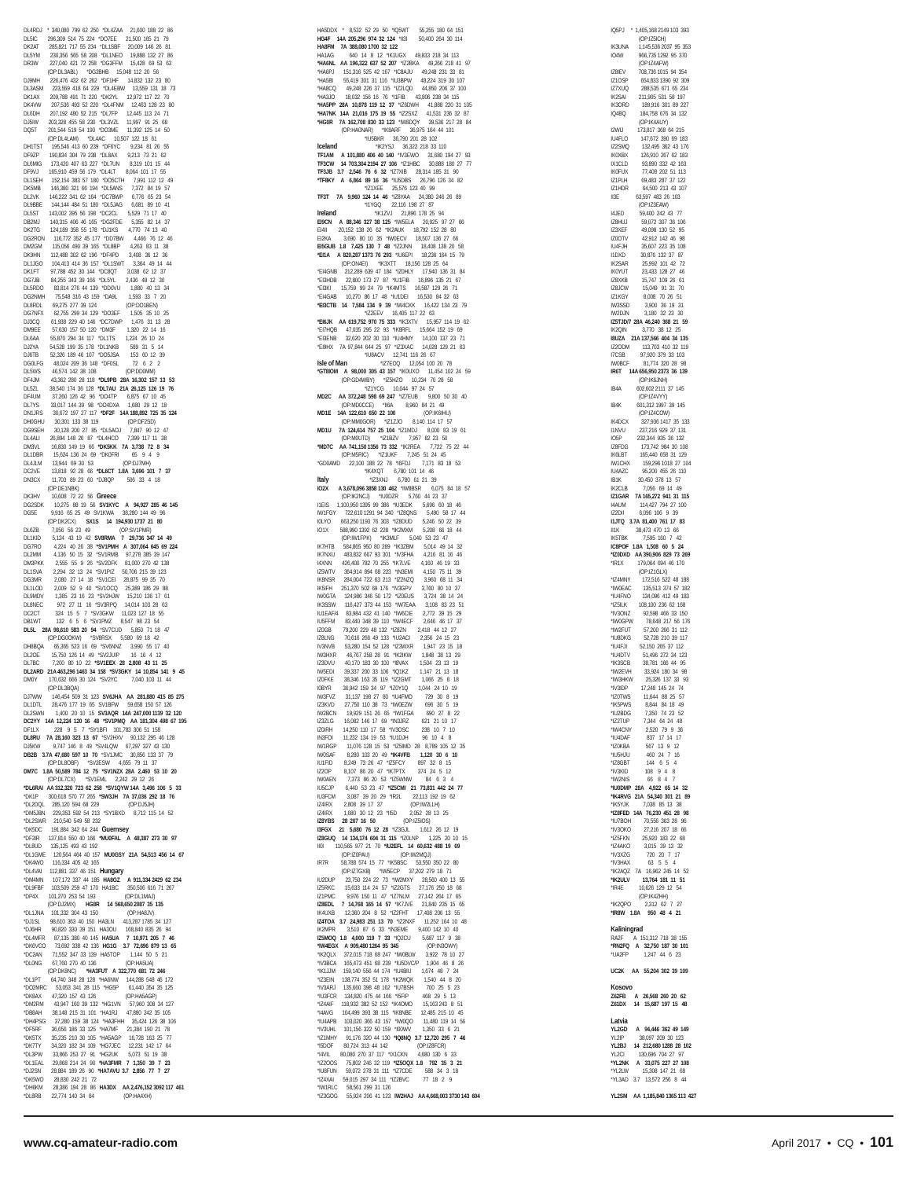DL4RDJ * 340,080 799 62 250 *DL4ZAA 21,600 188 22 86 DL5IC 296,309 514 75 224 *DO7EE 21,500 165 21 79 DK2AT 285,821 717 55 234 *DL1SBF 20,009 146 26 81 DL5YM 230,356 565 58 208 *DL1NEO 19,888 132 27 86 DR3W 227,040 421 72 258 *DG3FFM 15,428 69 53 63 (OP:DL3ABL) *DG2BHB 15,048 112 20 56 DJ9MH 226,476 432 62 262 *DF1HF 14,832 132 23 80 DL3ASM 223,559 418 64 229 *DL4EBW 13,559 131 18 73 DK1AX 209,788 491 71 220 *DK2YL 12,972 117 22 70 DK4VW 207,536 493 52 220 *DL4FNM 12,463 128 23 80 DL6DH 207,192 480 52 215 *DL7FP 12,445 113 24 71 DJ5IW 203,328 455 58 230 *DL3VZL 11,997 91 25 68 DQ5T 201,544 519 54 190 *DO3ME 11,392 125 14 50 (OP:DL4LAM) *DL4AC 10,507 122 18 61 DH1TST 195,546 413 60 239 *DF6YC 9,234 81 26 55 DF9ZP 190,834 304 79 238 *DL8AX 9,213 73 21 62 DL6MIG 173,420 407 63 227 *DL7UN 8,319 101 15 44 DF9VJ 165,910 459 56 179 *DL4LT 8,064 101 17 55 DL1SEH 152,154 383 57 180 *DO5CTH 7,991 112 12 49 DK5MB 146,380 321 66 194 *DL5ANS 7,372 84 19 57 DL2VK 146,222 341 62 164 *DC7BWP 6,776 65 23 54 DL9BBE 144,144 484 51 180 *DL5JAG 6,681 89 10 41 DL5ST 143,002 395 56 198 *DC2CL 5,529 71 17 40 DB2MJ 140,315 406 46 165 *DG2FDE 5,355 82 14 37 DK2TG 124,189 358 55 178 *DJ1KS 4,770 74 13 40 DG2RON 116,772 352 45 177 *DD7BW 4,466 76 12 46 DM2GM 115,056 490 39 165 *DL8BP 4,263 83 11 38 DK9HN 112,488 302 62 196 *DF4PD 3,408 36 12 36 DL1JGO 104,413 414 36 157 *DL1SWT 3,364 49 14 44 DK1FT 97,788 452 30 144 *DC8QT 3,038 62 12 37 DG7JB 84,255 343 39 166 *DL5YL 2,436 48 12 30 DL5RDO 83,814 276 44 139 *DD0VU 1,880 40 13 34 DG2NMH 75,548 316 43 159 *DA9L 1,593 33 7 20 DL8RDL 69,275 277 39 124 (OP:DO1BEN) DG7NFX 62,755 299 34 129 *DO3EF 1,505 35 10 25 DJ3CQ 61,938 229 40 146 *DC7DWP 1,476 31 13 28 DM9EE 57,630 157 50 120 *DM3F 1,320 22 14 16 DL6AA 55,870 294 34 117 *DL1TS 1,224 26 10 24 DJ2YA 54,528 199 35 178 *DL1NKB 589 31 5 14 DJ6TB 52,326 189 46 107 *DO5JSA 153 60 12 39 DG0LFG 48,024 209 36 148 *DF0SL 72 6 2 2 DL5WS 46,574 142 38 108 (OP:DD0MM) DF4JM 43,362 280 28 118 *DL9PB 28A 16,302 157 13 53 DL5ZL 38,540 174 36 128 *DL7AU 21A 26,125 126 19 76 DF4UM 37,260 126 42 96 *DO4TP 6,875 67 10 45 DL7YS 33,017 144 39 98 *DO4DXA 1,680 29 12 18 DN1JRS 30,672 197 27 117 *DF2F 14A 188,892 725 35 124 DH0GHU 30,301 133 38 119 (OP:DF2SD) DG9SEH 30,128 200 27 85 *DL5AOJ 7,847 90 12 47 DL4ALI 26,894 148 26 87 *DL4HCO 7,399 117 11 38 DM3VL 16,830 149 19 66 *DK5KK 7A 3,738 72 8 34 DL1DBR 15,624 136 24 69 *DK0FRI 65 9 4 9 DL4JLM 13,944 69 30 53 (OP:DJ7MH) DC2VE 13,818 92 28 66 *DL6CT 1.8A 3,696 101 7 37 DN3CX 11,703 89 23 60 *DJ8QP 506 33 4 18 (OP:DE1NBK) DK3HV 10,608 72 22 56 Greece DG2SDK 10,275 88 19 56 SV1KYC A 94,927 285 46 145 DG5E 9,916 65 25 49 SV1KWA 38,280 144 49 96 (OP:DK2CX) SX1S 14 194,930 1737 21 80 DL6ZB 7,056 56 23 49 (OP:SV1PMR) DL1KID 5,124 43 19 42 SV8RMA 7 29,736 347 14 49 DG7RO 4,224 40 26 38 *SV1PMH A 307,064 645 69 224 DL2MM 4,136 50 15 32 *SV1RMB 97,278 385 39 147 DM3PKK 2,555 55 9 26 *SV2DFK 81,000 270 42 138 DL1SVA 2,294 32 13 24 *SV1PIZ 50,706 215 39 123 DG3MR 2,080 27 14 18 *SV1CEI 28,875 99 35 70 DL1LOD 2,009 52 9 40 *SV1OCQ 25,389 186 29 88 DL9MDV 1,365 23 16 23 *SV2HJW 15,210 136 17 61 DL8NEC 972 27 11 16 *SV3RPQ 14,014 103 28 63 DC2CT 324 15 5 7 *SV3GKW 11,023 127 18 55 DB1WT 132 6 5 6 *SV1PMZ 8,547 98 23 54 DL5L 28A 98,610 583 20 94 *SV7CUD 5,850 71 18 47 (OP:DG0OKW) *SV8RSX 5,580 69 18 42 DH8BQA 65,365 523 16 69 *SV6NNZ 3,990 55 17 40 DL2OE 15,750 126 14 49 *SV2JU/P 16 16 4 12 DL7BC 7,200 80 10 22 *SV1EEX 28 2,808 43 11 25 DL2ARD 21A 463,296 1463 34 158 *SV3GKY 14 10,854 141 9 45 DM0Y 170,632 666 30 124 *SV2YC 7,040 103 11 44 (OP:DL3BQA) DJ7WW 146,454 509 31 123 SV6JHA AA 281,880 415 85 275 DL1DTL 28,476 177 19 65 SV1BFW 59,658 150 57 126 DL2SWN 1,400 20 10 15 SV3AQR 14A 247,000 1139 32 120 DC2YY 14A 12,224 120 16 48 *SV1PMQ AA 181,304 498 67 195 DF1LX 228 9 5 7 *SY1BFI 101,783 306 51 158 DL8RU 7A 28,160 323 13 67 *SV2HXV 90,132 295 46 128 DJ5KW 9,747 146 8 49 *SV4LQW 67,297 327 43 130 DB2B 3.7A 47,680 597 10 70 *SV1JMC 30,856 133 37 79 (OP:DL8OBF) *SV2ESW 4,655 79 11 37 DM7C 1.8A 50,589 784 12 75 *SV1NZX 28A 2,460 53 10 20 (OP:DL7CX) *SV1EML 2,242 29 12 26 *DL6RAI AA 312,320 723 62 258 *SV1QYW 14A 3,496 106 5 33 *DK1P 300,618 570 77 265 *SW3JH 7A 37,036 292 18 76 *DL2DQL 285,120 594 68 229 (OP:DJ5JH) *DM5JBN 229,353 592 54 213 *SY1BXD 8,712 115 14 52 *DL2SWR 210,540 549 58 232 *DK5DC 191,884 342 64 244 Guernsey *DF3IR 137,814 550 40 166 *MU0FAL A 48,387 273 30 97 *DL8UD 135,125 493 43 192 *DL1GME 120,564 464 40 157 MU0GSY 21A 54,513 456 14 67 *DK4WO 116,334 405 42 165 *DL4VAI 112,881 337 46 151 Hungary *DM4MN 107,172 337 44 185 HA8GZ A 911,334 2429 62 234 *DL9FBF 103,509 259 47 170 HA1BC 350,506 616 71 267 *DP4X 101,270 253 54 193 (OP:DL1MAJ) (OP:DJ2MX) HG8R 14 568,650 2087 35 135 *DL1JNA 101,332 304 43 150 (OP:HA8JV) *DJ1SL 98,610 363 40 150 HA3LN 413,287 1785 34 127 *DJ6HR 90,820 330 39 151 HA3OU 168,840 835 26 94 *DL4MFR 87,135 380 40 145 HA5UA 7 10,971 205 7 46 *DK6VCO 73,692 338 42 136 HG1G 3.7 72,696 879 13 65 *DC2AN 71,552 347 33 139 HA5TOP 1,144 50 5 21 *DL0NG 67,760 270 40 136 (OP:HA5UA) (OP:DK8NC) *HA3FUT A 322,770 681 72 246 *DL1PT 64,740 348 28 128 *HA6NW 144,288 548 46 172 *DO2MRC 53,053 341 28 115 *HG5P 61,440 354 35 125 *DK8AX 47,320 157 43 126 (OP:HA5AGP) *DM2RM 43,947 160 39 132 *HG1VN 57,960 308 34 127 *DB8AH 38,148 215 31 101 *HA1RJ 47,880 242 35 105 *DH4PSG 37,280 159 38 124 *HA3FHH 35,424 126 38 106 *DF5RF 36,656 186 33 125 *HA7MF 21,384 190 21 78 *DK5TX 35,235 210 30 105 *HA5AGP 16,728 163 25 77 *DK7TY 34,320 182 34 109 *HG7JEC 12,231 142 17 64 *DL3PW 33,866 253 27 91 *HG2UK 5,073 51 19 38 *DL1EAL 29,868 214 24 90 *HA3FMR 7 1,350 39 7 23 *DJ2SN 28,884 189 26 90 *HA7AVU 3.7 2,856 77 7 27 *DK5WO 28,830 242 21 72 *DH6KM 28,386 194 28 86 HA3DX AA 2,476,152 3092 117 461 *DL8RB 22,774 140 34 84 (OP:HA4XH)
HA5DDX * 8,532 52 29 50 *IQ5WT 55,255 180 64 151 HG4F 14A 205,296 974 32 124 *II3I 50,400 264 30 114 HA8FM 7A 388,080 1700 32 122 HA1AG 640 14 8 12 *IK1UGX 49,833 218 34 113 *HA6NL AA 196,322 637 52 207 *IZ2BKA 49,266 218 41 97 *HA6PJ 151,316 525 42 167 *IC8AJU 49,248 231 33 81 *HA5BI 55,419 301 31 116 *IU3BPW 48,224 319 30 107 *HA8CQ 49,248 226 37 115 *IZ2LQD 44,850 206 37 100 *HA3JO 18,032 156 16 76 *I1FIB 43,806 238 34 115 *HA5PP 28A 10,878 119 12 37 *IZ6DWH 41,888 220 31 105 *HA7NK 14A 21,016 175 19 55 *IZ2SXZ 41,531 236 32 87 *HG0R 7A 162,708 830 33 123 *IW8DQY 39,536 217 28 84 (OP:HA0NAR) *IK8ARF 36,975 164 44 101 *IU5BKR 36,790 201 28 102 Iceland *IK2YSJ 36,322 218 33 110 TF1AM A 101,880 406 40 140 *IV3EWO 31,680 194 27 93 TF3CW 14 703,304 2194 27 106 *IZ1HBC 30,888 180 27 77 TF3JB 3.7 2,546 76 6 32 *IZ7XIB 28,314 185 31 90 *TF8KY A 6,864 89 16 36 *IU5DBS 26,796 126 34 82 *IZ1XEE 25,576 123 40 99 TF3T 7A 9,960 124 14 46 *IZ8YAA 24,380 246 26 89 *I1YGQ 22,116 198 27 87 Ireland *IK1ZVJ 21,896 178 25 94 EI9CN A 88,346 327 38 125 *IW5ELA 20,925 97 27 66 EI4II 20,152 138 26 62 *IK2AUK 18,792 152 28 80 EI2KA 3,690 80 10 35 *IW0ECV 18,507 136 27 66 EI5GUB 1.8 7,425 130 7 48 *IZ2JNN 18,408 138 20 58 *EI1A A 820,287 1373 76 293 *IU6EPI 18,236 164 15 79 (OP:ON4EI) *IK3XTT 18,156 128 25 64 *EI4GNB 212,289 639 47 184 *IZ0HLY 17,940 136 31 84 *EI3HDB 22,800 173 27 87 *IU1FIB 16,896 135 21 67 *EI3KI 15,759 99 24 79 *IK4MTS 16,587 129 26 71 *EI4GAB 10,270 86 17 48 *IU1DEI 16,530 84 32 63 *EI3CTB 14 7,584 134 9 39 *IW4CKK 16,422 134 23 79 *IZ2EEV 16,405 117 22 63 *EI6JK AA 619,752 970 75 333 *IK3XTV 15,957 114 19 62 *EI7HQB 47,035 295 22 93 *IK8RFL 15,664 152 19 69 *EI3ENB 32,620 202 30 110 *IU4HMY 14,100 137 23 71 *EI9HX 7A 97,844 644 25 97 *IZ3XAC 14,028 129 21 63 *IU8ACV 12,741 116 26 67 Isle of Man *IZ7EOQ 12,054 100 20 78 *GT8IOM A 98,000 305 43 157 *IK0UXO 11,454 102 24 59 (OP:GD4WBY) *IZ5HZO 10,234 70 28 58 *IZ1YCG 10,044 97 24 57 MD2C AA 372,248 598 69 247 *IZ7EUB 9,800 50 30 40 (OP:MD0CCE) *II6A 8,960 84 21 49 MD1E 14A 122,610 650 22 100 (OP:IK6IHU) (OP:MM0GOR) *IZ1ZJO 8,140 114 17 57 MD1U 7A 124,614 757 25 104 *IZ1MDJ 8,000 83 19 61 (OP:M0UTD) *IZ1BZV 7,957 82 23 50 *MD7C AA 741,150 1356 73 332 *IK2REA 7,722 75 22 44 (OP:M5RIC) *IZ1UKF 7,245 51 24 45 *GD0AMD 22,100 188 22 78 *I6FDJ 7,171 83 18 53 *IK4XQT 6,780 101 14 46 Italy *IZ3XNJ 6,780 61 21 39 IO2X A 3,678,096 3858 130 462 *IW8BSR 6,075 84 18 57 (OP:IK2NCJ) *IU0DZR 5,760 44 23 37 I1EIS 1,100,950 1395 99 386 *IU3EDK 5,696 60 18 46 IW1FGY 722,610 1291 94 340 *IZ8QNS 5,490 58 17 44 I0LYO 663,250 1193 76 303 *IZ8DUD 5,246 50 22 39 IO1X 588,990 1392 62 228 *IK2MXM 5,208 66 18 44 (OP:IW1FPK) *IK3MLF 5,040 53 23 47 IK7HTB 584,865 950 80 289 *IK3ZBM 5,014 49 14 32 IK7NXU 483,832 667 93 301 *IV3FHA 4,216 81 16 46 I4XNN 426,400 782 70 255 *IK7LVE 4,160 46 19 33 IZ5WTV 364,914 894 68 223 *IN3EMI 4,150 75 11 39 IK8NSR 284,004 722 63 213 *IZ2NZQ 3,960 68 11 34 IK5IFH 251,370 502 69 176 *IV3GPV 3,760 80 10 37 IW0GTA 124,986 346 50 172 *IZ0EUS 3,724 38 14 24 IK3SSW 116,427 373 44 153 *IW7EAA 3,108 83 23 51 IU1EAF/4 83,984 432 41 140 *IW6CIE 2,772 39 15 29 IU5FFM 83,440 348 39 110 *IW4ECF 2,646 46 17 37 IZ0GB 79,200 229 48 132 *IZ8ZN 2,418 44 12 27 IZ8LNG 70,616 266 49 133 *IU2ACI 2,356 24 15 23 IV3NVB 53,280 154 52 128 *IZ3WXR 1,947 23 15 18 IW3HXR 46,767 258 28 91 *IK2IKW 1,848 38 13 29 IZ3DVU 40,170 183 30 100 *I8VAX 1,504 23 13 19 IW5EDI 39,337 200 33 106 *IQ1KZ 1,147 21 13 18 IZ0FKE 38,346 163 35 119 *IZ2GMT 1,066 25 8 18 I0BYR 36,942 159 34 97 *IZ0Y1Q 1,044 24 10 19 IW3FVZ 31,137 198 27 80 *IU4FMO 729 30 8 19 IZ3KVD 27,750 110 38 73 *IW0EZW 696 30 5 19 IW2BCN 19,929 151 26 65 *IW1FGA 690 27 8 22 IZ3ZLG 16,082 146 17 69 *IN3JRZ 621 21 10 17 IZ0IRH 14,250 110 17 58 *IV3OSC 238 10 7 10 IN3FOI 11,232 134 19 53 *IU1DJH 96 10 4 8 IW1RGP 11,076 128 15 53 *IZ5IMD 28 8,789 105 12 35 IW0SAF 8,280 103 20 49 *IK4VFB 1,120 30 6 10 IU1FID 8,249 73 26 47 *IZ5FCY 897 32 8 15 IZ2OP 8,107 86 20 47 *IK7PTX 374 24 5 12 IW0AEN 7,373 86 20 53 *IZ5WNW 84 6 3 4 IU5CJP 6,440 53 23 47 *IZ5CMI 21 73,831 442 24 77 IU3FCM 3,087 39 20 29 *IR2L 22,113 192 19 62 IZ4IRX 2,808 39 17 37 (OP:IW2LLH) IZ4IRX 1,680 30 12 23 *II5D 2,052 28 13 25 IZ8YBS 28 207 16 50 (OP:IZ5IOS) I3FGX 21 5,680 76 12 28 *IZ3GJL 1,612 26 12 19 IZ8GUQ 14 134,174 604 31 115 *IZ0LNP 1,225 20 10 15 II0I 110,565 977 21 70 *IU2EFL 14 60,632 488 19 69 (OP:IZ0PAU) (OP:IW2MQJ) IR7R 58,788 574 15 77 *IK5BSC 53,550 350 22 80 (OP:IZ7GXB) *IW5ECP 37,202 279 18 71 IU2DUP 23,750 224 22 73 *IW2MXY 28,560 400 13 55 IZ5RKC 15,633 114 24 57 *IZ2GTS 27,176 250 18 68 IZ1PMC 9,976 150 11 47 *IZ7NLM 27,142 264 17 65 IZ8EDL 7 14,768 165 14 57 *IK7JVE 21,840 235 15 65 IK4UXB 12,360 204 8 52 *IZ2FHT 17,408 206 13 55 IZ4TOA 3.7 24,983 251 13 70 *IZ2NXF 11,252 164 10 48 IK2MPR 3,510 87 6 33 *IN3EME 9,400 142 10 40 IZ5MOQ 1.8 4,000 119 7 33 *IQ2CU 5,687 117 9 38 *IW4EGX A 909,480 1264 95 345 (OP:IN3OWY) *IK2QLX 372,015 718 68 247 *IW0BLW 3,922 78 10 27 *IV3BCA 165,473 451 68 239 *IU5DVC/P 1,904 46 8 26 *IK1JJM 159,140 556 44 174 *IU4BIU 1,674 48 7 24 *IZ3EIN 138,774 352 51 178 *IK2WQK 1,540 44 8 20 *IV3ARJ 135,660 398 48 162 *IU7BSH 700 25 5 23 *IU3FCR 134,820 475 44 166 *I5FIP 468 29 5 13 *IZ4AIF 118,932 382 52 152 *IK4OMO 15,163 243 8 51 *I4AVG 104,499 393 38 115 *IK8NBE 12,485 215 10 45 *IU4APB 103,020 366 43 157 *IW0QO 11,480 119 14 56 *IV3UHL 101,156 322 50 159 *I00WV 1,350 33 6 21 *IZ1MHY 91,176 320 44 130 *IQ8NQ 3.7 12,720 295 7 46 *I5DOF 80,724 313 44 142 (OP:IZ8FCR) *I4VIL 80,080 270 37 117 *IX1CKN 4,680 130 6 33 *IZ2OOS 75,802 246 32 119 *IZ5OQX 1.8 792 35 3 21 *IU8FUN 59,072 278 31 111 *IZ7CDE 588 34 3 18 *IZ4XAI 59,015 297 34 111 *IZ2BVC 77 18 2 9 *IW1RLC 58,561 299 31 126 *IZ3GOG 55,924 206 41 123 IW2HAJ AA 4,668,003 3730 143 604
IQ5PJ * 1,405,168 2149 103 393 (OP:IZ5ICH) IK3UNA 1,145,536 2037 95 353 IO4W 966,735 1292 95 370 (OP:IZ4AFW) IZ8IEV 708,736 1015 94 354 IZ1OSP 654,833 1390 92 309 IZ7XUQ 288,535 671 65 234 IK2SAI 211,905 531 58 197 IK3ORD 189,916 301 89 227 IQ4BQ 184,758 676 34 132 (OP:IK4AUY) I2WIJ 173,817 368 64 215 IU4FLO 147,672 390 69 183 IZ2SMQ 132,495 362 43 176 IK0XBX 126,910 267 62 183 IX1CLD 93,890 332 42 163 IK0FUX 77,408 202 51 113 IZ1PLH 69,483 287 37 122 IZ1HDR 64,500 213 43 107 II3E 63,597 483 26 103 (OP:IZ3EAW) I4JED 59,400 242 43 77 IZ8HUJ 59,072 307 36 106 IZ3XEF 49,098 130 52 95 IZ0OTV 42,912 142 46 98 IU4FJH 35,607 223 35 108 I1DXD 30,876 132 37 87 IK2SAR 25,992 101 42 72 IK0YUT 23,433 128 27 46 IZ8XKB 15,747 109 26 61 IZ8JCW 15,049 91 31 70 IZ1KGY 8,008 70 26 51 IW3SSD 3,900 36 19 31 IW2DJN 3,180 32 23 30 IZ5TJD/7 28A 46,240 368 21 59 IK2QIN 3,770 38 12 25 I8UZA 21A 137,566 404 34 135 IZ2ODM 113,703 410 32 119 I7CSB 97,920 379 33 103 IW0BCF 81,774 320 28 98 IR6T 14A 656,950 2373 36 139 (OP:IK6JNH) IB4A 602,602 2111 37 145 (OP:IZ4VYY) IB4K 601,312 1997 39 145 (OP:IZ4COW) IK4DCX 327,936 1417 35 133 I1NVU 237,216 929 37 131 IO5P 232,344 935 36 132 IZ8FDG 173,742 984 30 108 IK6LBT 165,440 658 31 129 IW1CHX 159,296 1018 27 104 IU4AZC 95,200 455 26 110 IB1K 30,450 378 13 57 IK2CLB 7,056 69 14 49 IZ1GAR 7A 165,272 941 31 115 I4AUM 114,427 794 27 100 IZ2DII 6,096 106 9 39 I1JTQ 3.7A 81,400 761 17 83 II1K 38,473 470 13 66 IK5TBK 7,595 160 7 42 IC8POF 1.8A 1,508 60 5 24 *IZ0DXD AA 390,906 829 73 269 *IR1X 179,064 694 46 170 (OP:IZ1GLX) *IZ4MNY 172,516 522 48 188 *IW0EAC 135,513 374 57 182 *IU4FNO 134,096 412 49 183 *IZ5ILK 108,100 236 62 168 *IV3ONZ 92,598 466 33 150 *IW0GPW 78,648 217 56 176 *IW2FUT 57,200 266 31 112 *IU8DKG 52,728 210 39 117 *IU4FJI 52,150 265 37 112 *IU4DTV 51,496 272 34 123 *IK3SCB 38,781 166 44 95 *IW2EVH 33,924 180 34 98 *IW3HKW 25,326 137 33 93 *IV3IDP 17,248 145 24 74 *IZ0TWS 11,644 88 25 57 *IK5PWS 8,844 84 18 49 *IU2BDG 7,350 74 23 52 *IZ2TUP 7,344 64 24 48 *IW4CNY 2,520 79 9 36 *IU4DAF 837 17 14 17 *IZ0KBA 567 13 9 12 *IU5HJU 460 24 7 16 *IZ8GBT 144 6 5 4 *IV3KID 108 9 4 8 *IW2NIS 66 8 4 7 *IU0DMP 28A 4,922 65 14 32 *IK4RVG 21A 54,340 301 21 89 *IK5YJK 7,038 85 13 38 *IZ8FED 14A 76,230 451 28 98 *IU7BOH 70,556 363 28 96 *IV3OKO 27,216 207 18 66 *IZ5FKN 25,920 183 22 68 *IZ4AKO 3,015 39 13 32 *IV3XZG 720 20 7 17 *IV3HAX 63 5 5 4 *IK2AQZ 7A 16,962 245 14 52 *IK2ULV 13,764 181 11 51 *IR4E 10,626 129 12 54 (OP:IK4ZHH) *IK2QPO 2,312 62 7 27 *IR8W 1.8A 950 48 4 21 Kaliningrad RA2F A 151,312 718 38 155 *RN2FQ A 32,750 187 30 101 *UA2FP 1,247 44 6 23 UC2K AA 55,204 302 39 109 Kosovo Z62FB A 26,568 260 20 62 Z61DX 14 15,687 197 15 48 Latvia YL2GD A 94,446 362 49 149 YL2IP 38,097 209 30 123 YL2BJ 14 212,680 1288 28 102 YL2CI 130,696 704 27 97 *YL2NK A 33,075 227 27 108 *YL2LW 15,308 147 21 68 *YL3AD 3.7 13,572 256 8 44 YL2SM AA 1,185,840 1365 113 427
www.cq-amateur-radio.com April 2017 • CQ • 101